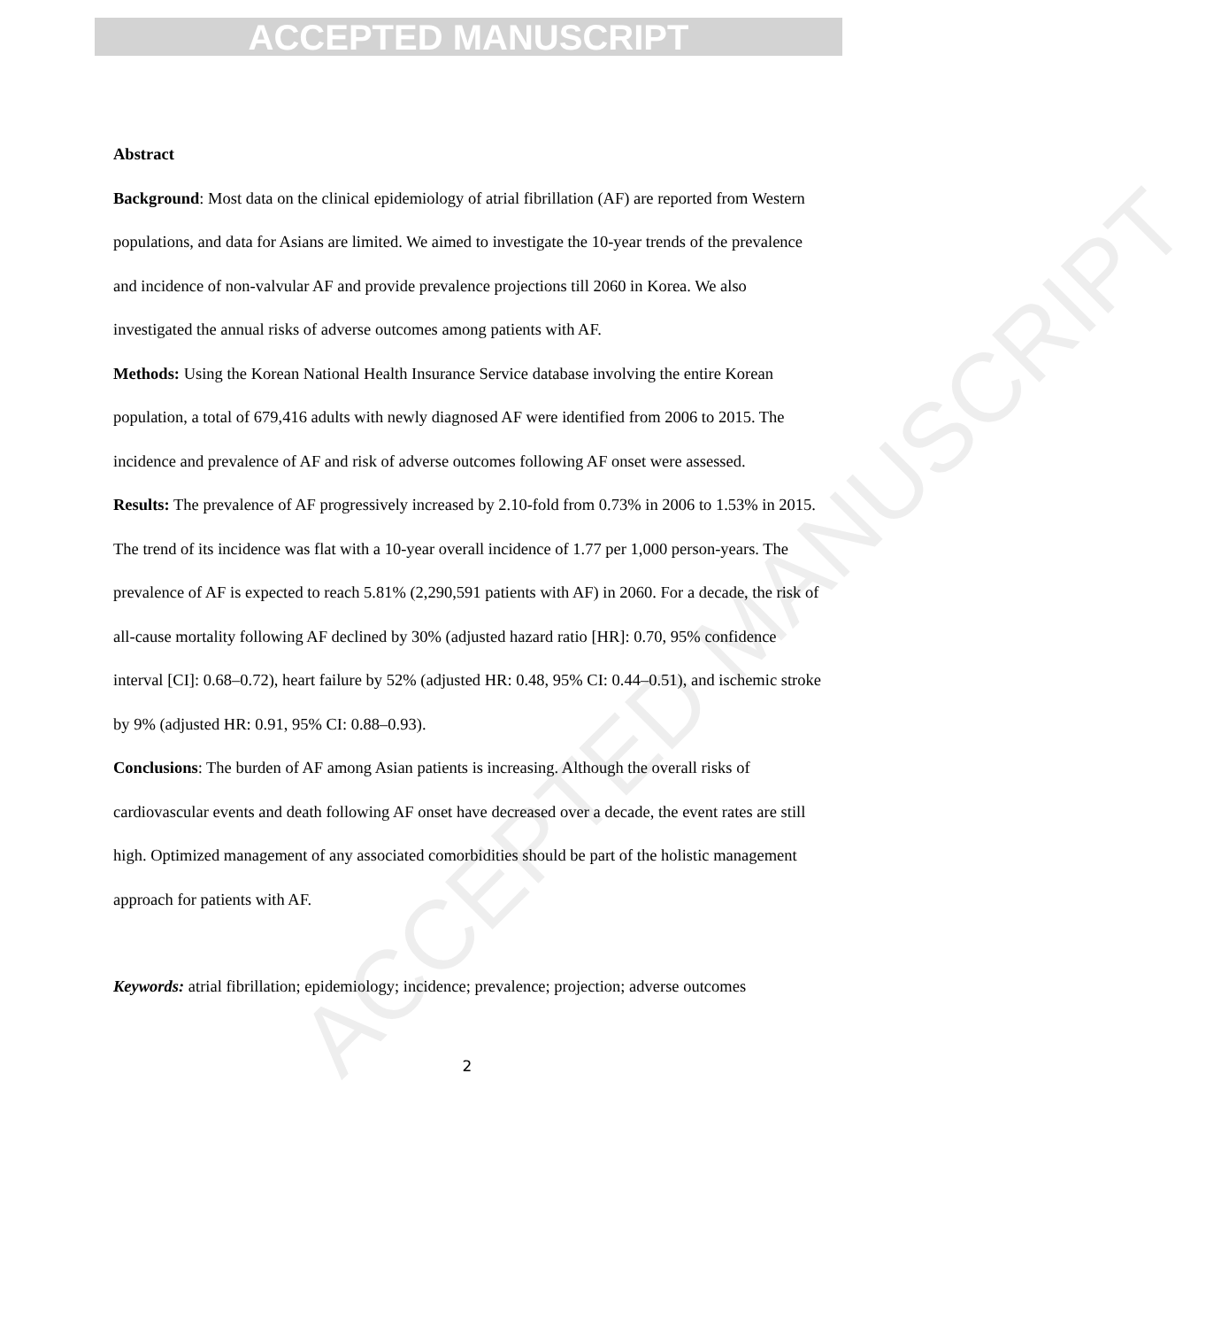ACCEPTED MANUSCRIPT
ACCEPTED MANUSCRIPT
Abstract
Background: Most data on the clinical epidemiology of atrial fibrillation (AF) are reported from Western populations, and data for Asians are limited. We aimed to investigate the 10-year trends of the prevalence and incidence of non-valvular AF and provide prevalence projections till 2060 in Korea. We also investigated the annual risks of adverse outcomes among patients with AF.
Methods: Using the Korean National Health Insurance Service database involving the entire Korean population, a total of 679,416 adults with newly diagnosed AF were identified from 2006 to 2015. The incidence and prevalence of AF and risk of adverse outcomes following AF onset were assessed.
Results: The prevalence of AF progressively increased by 2.10-fold from 0.73% in 2006 to 1.53% in 2015. The trend of its incidence was flat with a 10-year overall incidence of 1.77 per 1,000 person-years. The prevalence of AF is expected to reach 5.81% (2,290,591 patients with AF) in 2060. For a decade, the risk of all-cause mortality following AF declined by 30% (adjusted hazard ratio [HR]: 0.70, 95% confidence interval [CI]: 0.68–0.72), heart failure by 52% (adjusted HR: 0.48, 95% CI: 0.44–0.51), and ischemic stroke by 9% (adjusted HR: 0.91, 95% CI: 0.88–0.93).
Conclusions: The burden of AF among Asian patients is increasing. Although the overall risks of cardiovascular events and death following AF onset have decreased over a decade, the event rates are still high. Optimized management of any associated comorbidities should be part of the holistic management approach for patients with AF.
Keywords: atrial fibrillation; epidemiology; incidence; prevalence; projection; adverse outcomes
2